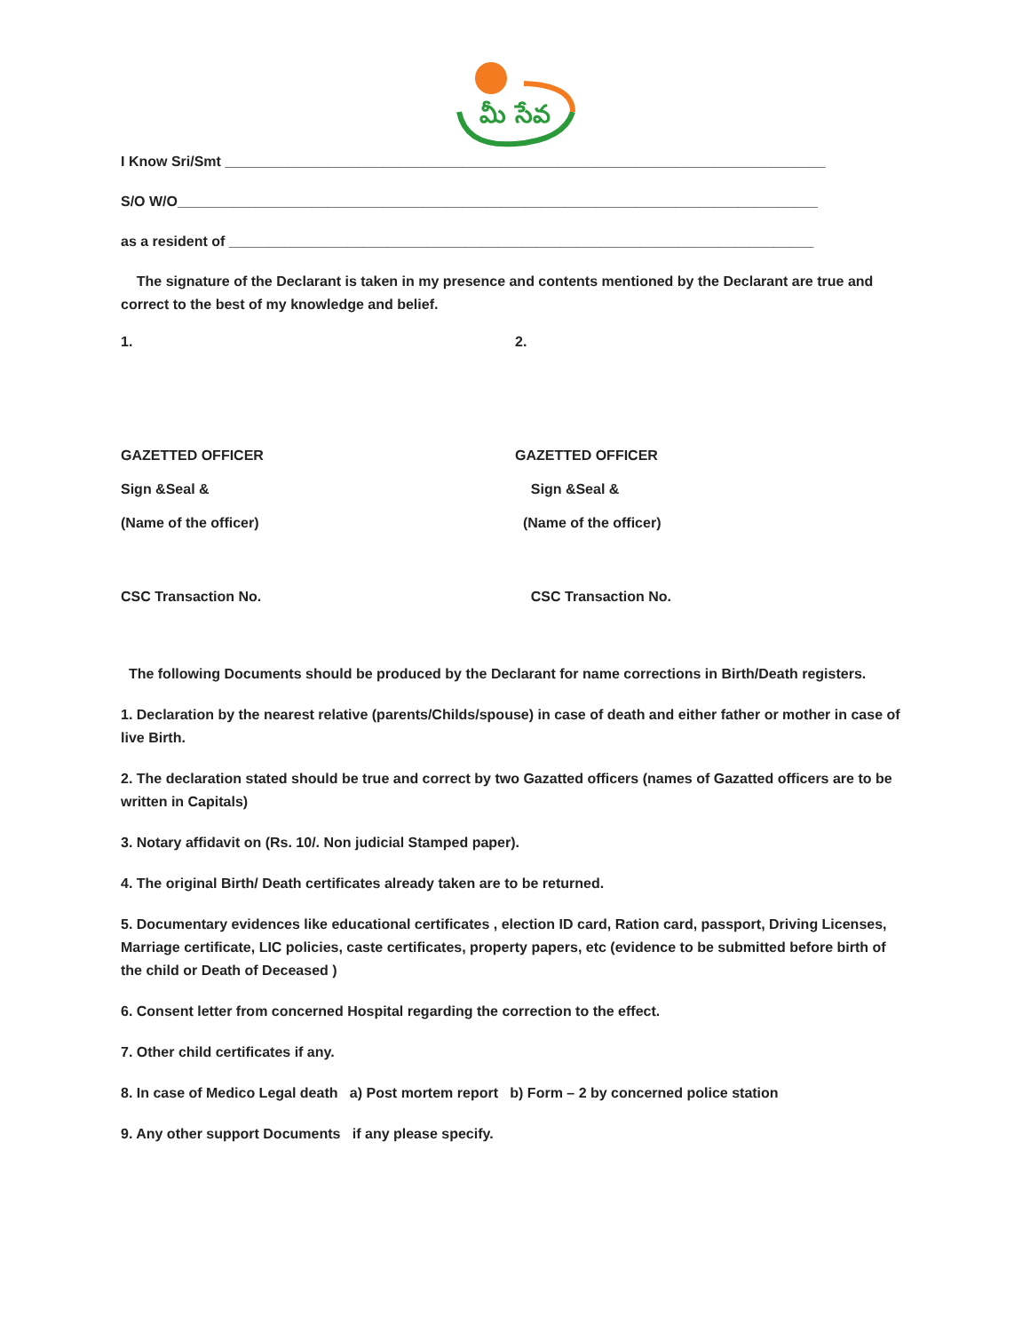మీ సేవ
I Know Sri/Smt ____________________________________________________________________________
S/O W/O_________________________________________________________________________________
as a resident of __________________________________________________________________________
The signature of the Declarant is taken in my presence and contents mentioned by the Declarant are true and correct to the best of my knowledge and belief.
1. 2.
GAZETTED OFFICER GAZETTED OFFICER
Sign &Seal & Sign &Seal &
(Name of the officer) (Name of the officer)
CSC Transaction No. CSC Transaction No.
The following Documents should be produced by the Declarant for name corrections in Birth/Death registers.
1. Declaration by the nearest relative (parents/Childs/spouse) in case of death and either father or mother in case of live Birth.
2. The declaration stated should be true and correct by two Gazatted officers (names of Gazatted officers are to be written in Capitals)
3. Notary affidavit on (Rs. 10/. Non judicial Stamped paper).
4. The original Birth/ Death certificates already taken are to be returned.
5. Documentary evidences like educational certificates , election ID card, Ration card, passport, Driving Licenses, Marriage certificate, LIC policies, caste certificates, property papers, etc (evidence to be submitted before birth of the child or Death of Deceased )
6. Consent letter from concerned Hospital regarding the correction to the effect.
7. Other child certificates if any.
8. In case of Medico Legal death a) Post mortem report b) Form – 2 by concerned police station
9. Any other support Documents if any please specify.